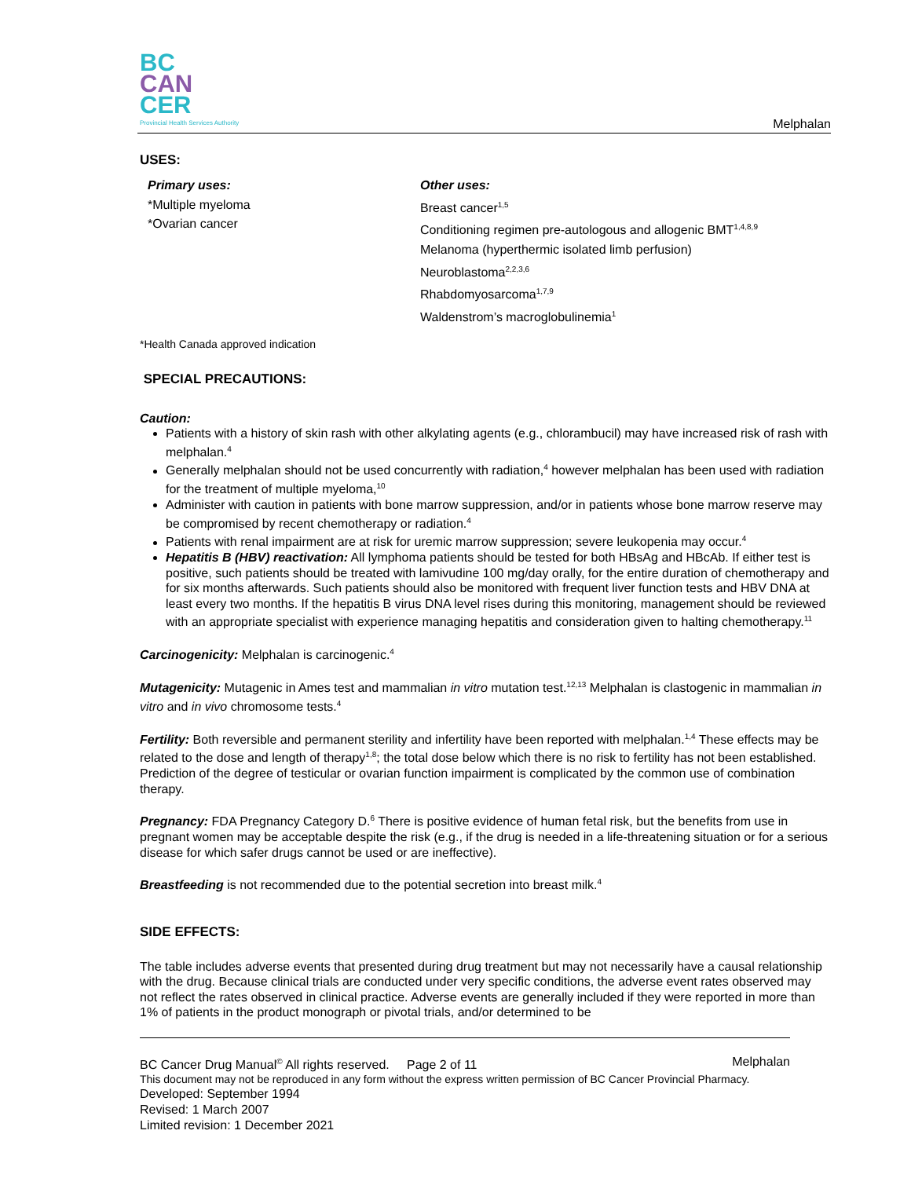BC
CAN
CER
Provincial Health Services Authority
Melphalan
USES:
Primary uses:
*Multiple myeloma
*Ovarian cancer
Other uses:
Breast cancer<sup>1,5</sup>
Conditioning regimen pre-autologous and allogenic BMT<sup>1,4,8,9</sup>
Melanoma (hyperthermic isolated limb perfusion)
Neuroblastoma<sup>2,2,3,6</sup>
Rhabdomyosarcoma<sup>1,7,9</sup>
Waldenstrom’s macroglobulinemia<sup>1</sup>
*Health Canada approved indication
SPECIAL PRECAUTIONS:
Caution:
Patients with a history of skin rash with other alkylating agents (e.g., chlorambucil) may have increased risk of rash with melphalan.<sup>4</sup>
Generally melphalan should not be used concurrently with radiation,<sup>4</sup> however melphalan has been used with radiation for the treatment of multiple myeloma,<sup>10</sup>
Administer with caution in patients with bone marrow suppression, and/or in patients whose bone marrow reserve may be compromised by recent chemotherapy or radiation.<sup>4</sup>
Patients with renal impairment are at risk for uremic marrow suppression; severe leukopenia may occur.<sup>4</sup>
Hepatitis B (HBV) reactivation: All lymphoma patients should be tested for both HBsAg and HBcAb. If either test is positive, such patients should be treated with lamivudine 100 mg/day orally, for the entire duration of chemotherapy and for six months afterwards. Such patients should also be monitored with frequent liver function tests and HBV DNA at least every two months. If the hepatitis B virus DNA level rises during this monitoring, management should be reviewed with an appropriate specialist with experience managing hepatitis and consideration given to halting chemotherapy.<sup>11</sup>
Carcinogenicity: Melphalan is carcinogenic.<sup>4</sup>
Mutagenicity: Mutagenic in Ames test and mammalian in vitro mutation test.<sup>12,13</sup> Melphalan is clastogenic in mammalian in vitro and in vivo chromosome tests.<sup>4</sup>
Fertility: Both reversible and permanent sterility and infertility have been reported with melphalan.<sup>1,4</sup> These effects may be related to the dose and length of therapy<sup>1,8</sup>; the total dose below which there is no risk to fertility has not been established. Prediction of the degree of testicular or ovarian function impairment is complicated by the common use of combination therapy.
Pregnancy: FDA Pregnancy Category D.<sup>6</sup> There is positive evidence of human fetal risk, but the benefits from use in pregnant women may be acceptable despite the risk (e.g., if the drug is needed in a life-threatening situation or for a serious disease for which safer drugs cannot be used or are ineffective).
Breastfeeding is not recommended due to the potential secretion into breast milk.<sup>4</sup>
SIDE EFFECTS:
The table includes adverse events that presented during drug treatment but may not necessarily have a causal relationship with the drug. Because clinical trials are conducted under very specific conditions, the adverse event rates observed may not reflect the rates observed in clinical practice. Adverse events are generally included if they were reported in more than 1% of patients in the product monograph or pivotal trials, and/or determined to be
BC Cancer Drug Manual<sup>©</sup> All rights reserved. Page 2 of 11 Melphalan
This document may not be reproduced in any form without the express written permission of BC Cancer Provincial Pharmacy.
Developed: September 1994
Revised: 1 March 2007
Limited revision: 1 December 2021